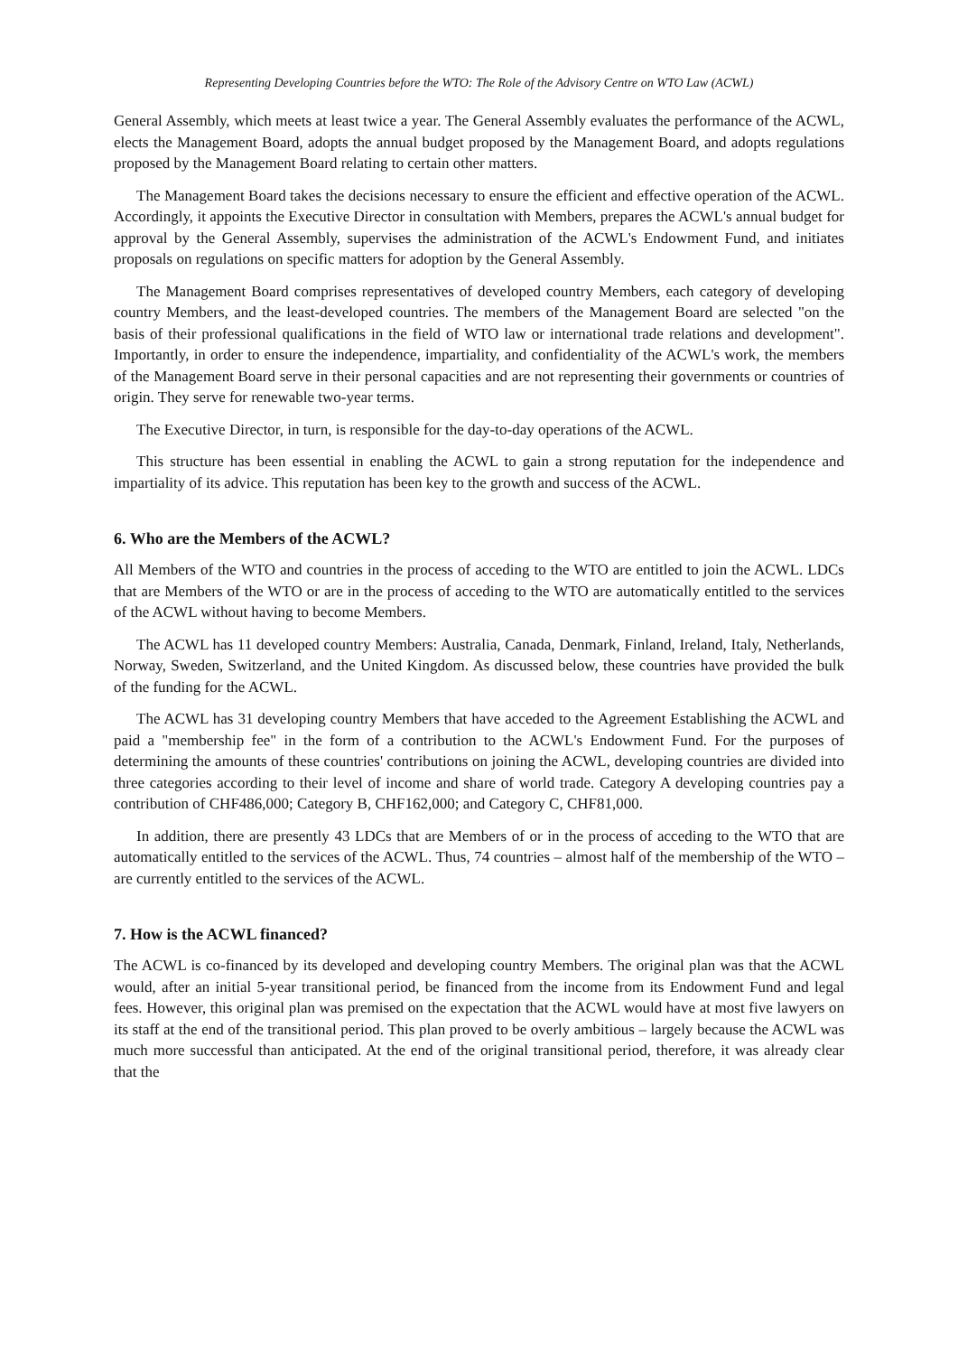Representing Developing Countries before the WTO: The Role of the Advisory Centre on WTO Law (ACWL)
General Assembly, which meets at least twice a year. The General Assembly evaluates the performance of the ACWL, elects the Management Board, adopts the annual budget proposed by the Management Board, and adopts regulations proposed by the Management Board relating to certain other matters.
The Management Board takes the decisions necessary to ensure the efficient and effective operation of the ACWL. Accordingly, it appoints the Executive Director in consultation with Members, prepares the ACWL's annual budget for approval by the General Assembly, supervises the administration of the ACWL's Endowment Fund, and initiates proposals on regulations on specific matters for adoption by the General Assembly.
The Management Board comprises representatives of developed country Members, each category of developing country Members, and the least-developed countries. The members of the Management Board are selected "on the basis of their professional qualifications in the field of WTO law or international trade relations and development". Importantly, in order to ensure the independence, impartiality, and confidentiality of the ACWL's work, the members of the Management Board serve in their personal capacities and are not representing their governments or countries of origin. They serve for renewable two-year terms.
The Executive Director, in turn, is responsible for the day-to-day operations of the ACWL.
This structure has been essential in enabling the ACWL to gain a strong reputation for the independence and impartiality of its advice. This reputation has been key to the growth and success of the ACWL.
6. Who are the Members of the ACWL?
All Members of the WTO and countries in the process of acceding to the WTO are entitled to join the ACWL. LDCs that are Members of the WTO or are in the process of acceding to the WTO are automatically entitled to the services of the ACWL without having to become Members.
The ACWL has 11 developed country Members: Australia, Canada, Denmark, Finland, Ireland, Italy, Netherlands, Norway, Sweden, Switzerland, and the United Kingdom. As discussed below, these countries have provided the bulk of the funding for the ACWL.
The ACWL has 31 developing country Members that have acceded to the Agreement Establishing the ACWL and paid a "membership fee" in the form of a contribution to the ACWL's Endowment Fund. For the purposes of determining the amounts of these countries' contributions on joining the ACWL, developing countries are divided into three categories according to their level of income and share of world trade. Category A developing countries pay a contribution of CHF486,000; Category B, CHF162,000; and Category C, CHF81,000.
In addition, there are presently 43 LDCs that are Members of or in the process of acceding to the WTO that are automatically entitled to the services of the ACWL. Thus, 74 countries – almost half of the membership of the WTO – are currently entitled to the services of the ACWL.
7. How is the ACWL financed?
The ACWL is co-financed by its developed and developing country Members. The original plan was that the ACWL would, after an initial 5-year transitional period, be financed from the income from its Endowment Fund and legal fees. However, this original plan was premised on the expectation that the ACWL would have at most five lawyers on its staff at the end of the transitional period. This plan proved to be overly ambitious – largely because the ACWL was much more successful than anticipated. At the end of the original transitional period, therefore, it was already clear that the